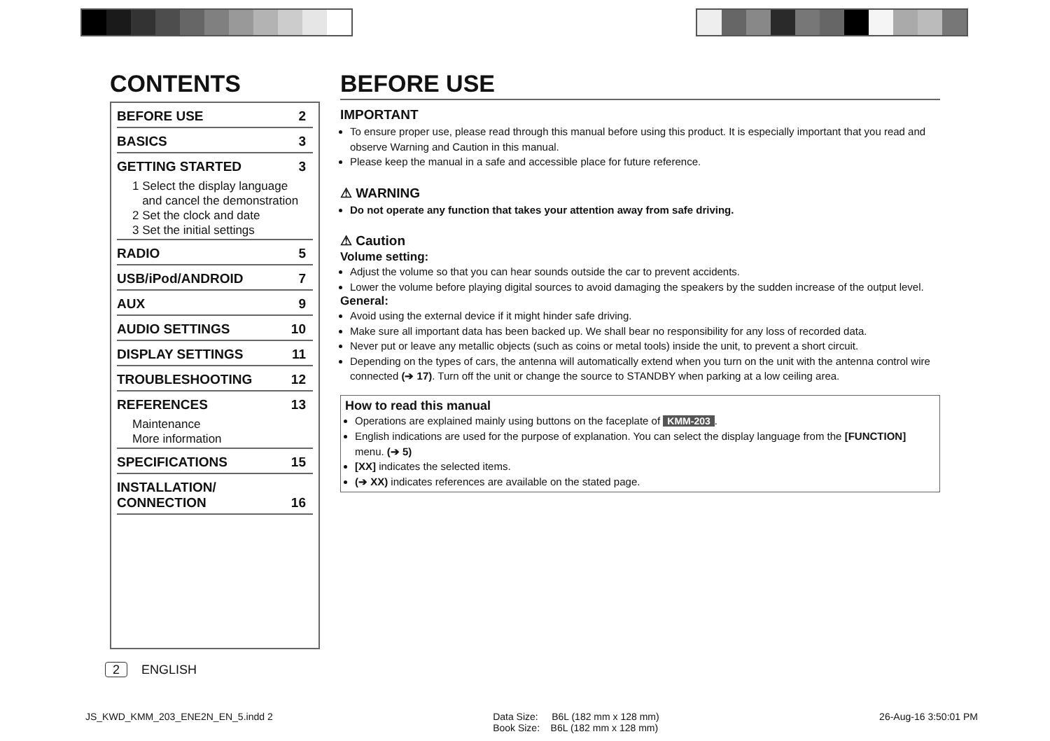CONTENTS
BEFORE USE 2
BASICS 3
GETTING STARTED 3
1 Select the display language
and cancel the demonstration
2 Set the clock and date
3 Set the initial settings
RADIO 5
USB/iPod/ANDROID 7
AUX 9
AUDIO SETTINGS 10
DISPLAY SETTINGS 11
TROUBLESHOOTING 12
REFERENCES 13
Maintenance
More information
SPECIFICATIONS 15
INSTALLATION/
CONNECTION 16
BEFORE USE
IMPORTANT
To ensure proper use, please read through this manual before using this product. It is especially important that you read and observe Warning and Caution in this manual.
Please keep the manual in a safe and accessible place for future reference.
⚠ WARNING
Do not operate any function that takes your attention away from safe driving.
⚠ Caution
Volume setting:
Adjust the volume so that you can hear sounds outside the car to prevent accidents.
Lower the volume before playing digital sources to avoid damaging the speakers by the sudden increase of the output level.
General:
Avoid using the external device if it might hinder safe driving.
Make sure all important data has been backed up. We shall bear no responsibility for any loss of recorded data.
Never put or leave any metallic objects (such as coins or metal tools) inside the unit, to prevent a short circuit.
Depending on the types of cars, the antenna will automatically extend when you turn on the unit with the antenna control wire connected (➔ 17). Turn off the unit or change the source to STANDBY when parking at a low ceiling area.
How to read this manual
Operations are explained mainly using buttons on the faceplate of KMM-203.
English indications are used for the purpose of explanation. You can select the display language from the [FUNCTION] menu. (➔ 5)
[XX] indicates the selected items.
(➔ XX) indicates references are available on the stated page.
2 ENGLISH
JS_KWD_KMM_203_ENE2N_EN_5.indd 2 Data Size: B6L (182 mm x 128 mm)
Book Size: B6L (182 mm x 128 mm) 26-Aug-16 3:50:01 PM